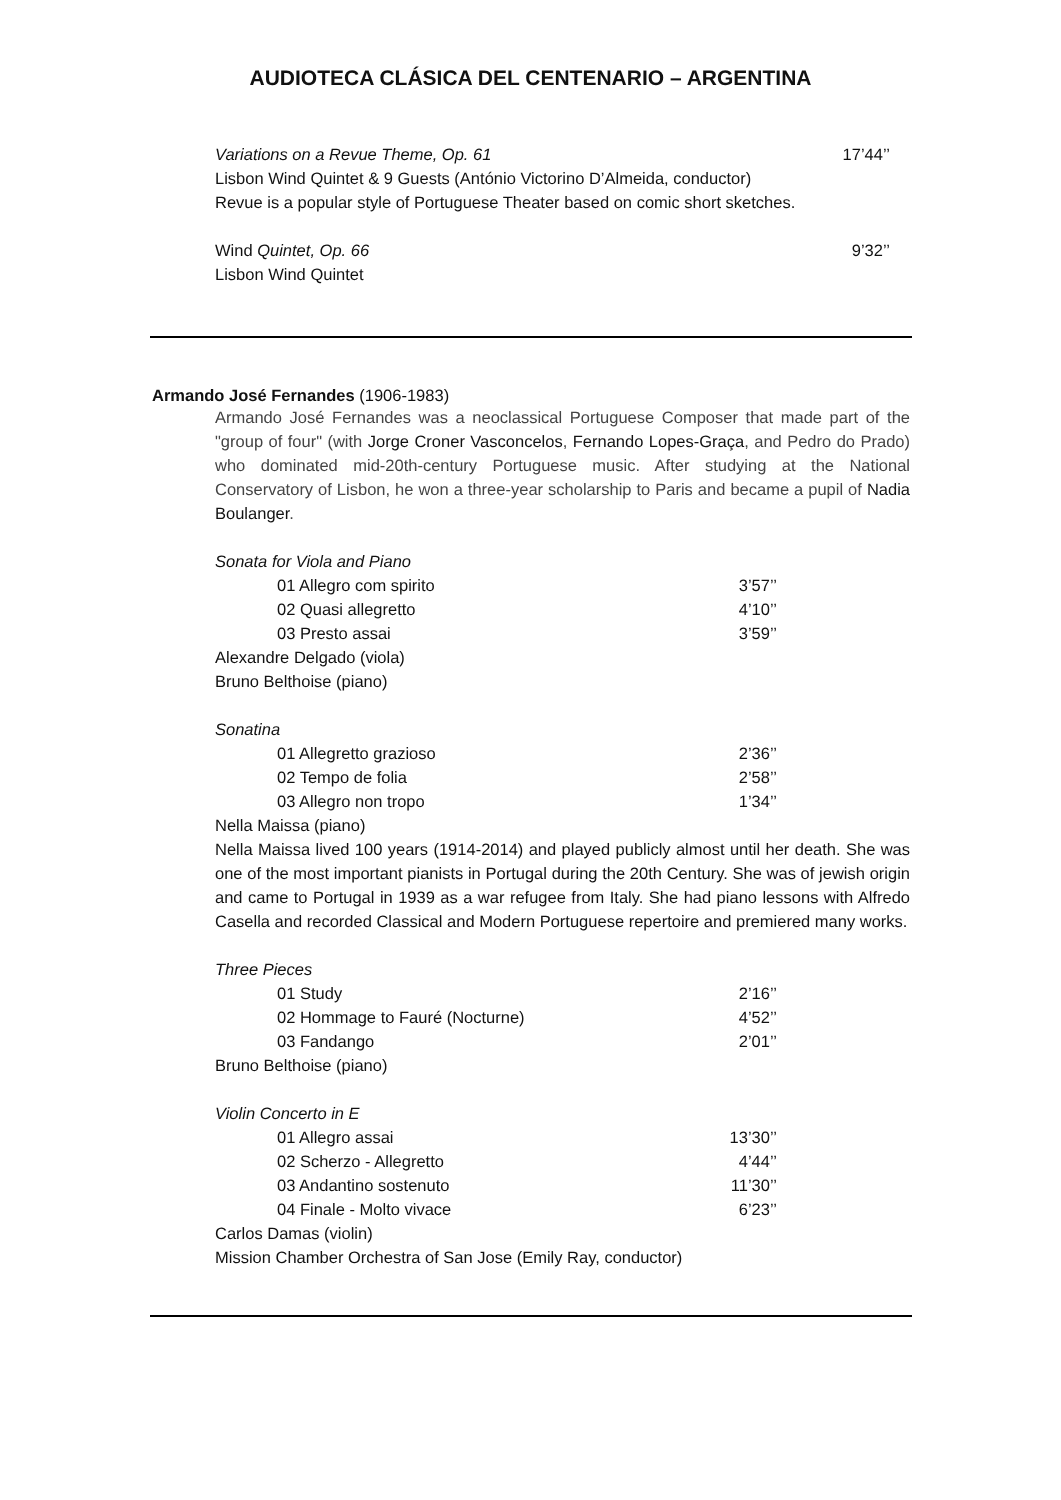AUDIOTECA CLÁSICA DEL CENTENARIO – ARGENTINA
Variations on a Revue Theme, Op. 61 17’44’’
Lisbon Wind Quintet & 9 Guests (António Victorino D’Almeida, conductor)
Revue is a popular style of Portuguese Theater based on comic short sketches.
Wind Quintet, Op. 66 9’32’’
Lisbon Wind Quintet
Armando José Fernandes (1906-1983)
Armando José Fernandes was a neoclassical Portuguese Composer that made part of the "group of four" (with Jorge Croner Vasconcelos, Fernando Lopes-Graça, and Pedro do Prado) who dominated mid-20th-century Portuguese music. After studying at the National Conservatory of Lisbon, he won a three-year scholarship to Paris and became a pupil of Nadia Boulanger.
Sonata for Viola and Piano
01 Allegro com spirito 3’57’’
02 Quasi allegretto 4’10’’
03 Presto assai 3’59’’
Alexandre Delgado (viola)
Bruno Belthoise (piano)
Sonatina
01 Allegretto grazioso 2’36’’
02 Tempo de folia 2’58’’
03 Allegro non tropo 1’34’’
Nella Maissa (piano)
Nella Maissa lived 100 years (1914-2014) and played publicly almost until her death. She was one of the most important pianists in Portugal during the 20th Century. She was of jewish origin and came to Portugal in 1939 as a war refugee from Italy. She had piano lessons with Alfredo Casella and recorded Classical and Modern Portuguese repertoire and premiered many works.
Three Pieces
01 Study 2’16’’
02 Hommage to Fauré (Nocturne) 4’52’’
03 Fandango 2’01’’
Bruno Belthoise (piano)
Violin Concerto in E
01 Allegro assai 13’30’’
02 Scherzo - Allegretto 4’44’’
03 Andantino sostenuto 11’30’’
04 Finale - Molto vivace 6’23’’
Carlos Damas (violin)
Mission Chamber Orchestra of San Jose (Emily Ray, conductor)